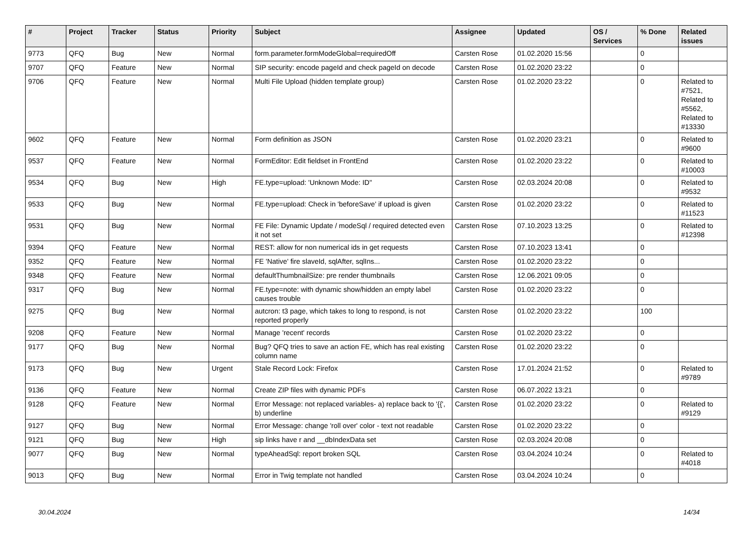| # | Project | Tracker | Status | Priority | Subject | Assignee | Updated | OS / Services | % Done | Related issues |
| --- | --- | --- | --- | --- | --- | --- | --- | --- | --- | --- |
| 9773 | QFQ | Bug | New | Normal | form.parameter.formModeGlobal=requiredOff | Carsten Rose | 01.02.2020 15:56 | | 0 | |
| 9707 | QFQ | Feature | New | Normal | SIP security: encode pageId and check pageId on decode | Carsten Rose | 01.02.2020 23:22 | | 0 | |
| 9706 | QFQ | Feature | New | Normal | Multi File Upload (hidden template group) | Carsten Rose | 01.02.2020 23:22 | | 0 | Related to #7521, Related to #5562, Related to #13330 |
| 9602 | QFQ | Feature | New | Normal | Form definition as JSON | Carsten Rose | 01.02.2020 23:21 | | 0 | Related to #9600 |
| 9537 | QFQ | Feature | New | Normal | FormEditor: Edit fieldset in FrontEnd | Carsten Rose | 01.02.2020 23:22 | | 0 | Related to #10003 |
| 9534 | QFQ | Bug | New | High | FE.type=upload: 'Unknown Mode: ID" | Carsten Rose | 02.03.2024 20:08 | | 0 | Related to #9532 |
| 9533 | QFQ | Bug | New | Normal | FE.type=upload: Check in 'beforeSave' if upload is given | Carsten Rose | 01.02.2020 23:22 | | 0 | Related to #11523 |
| 9531 | QFQ | Bug | New | Normal | FE File: Dynamic Update / modeSql / required detected even it not set | Carsten Rose | 07.10.2023 13:25 | | 0 | Related to #12398 |
| 9394 | QFQ | Feature | New | Normal | REST: allow for non numerical ids in get requests | Carsten Rose | 07.10.2023 13:41 | | 0 | |
| 9352 | QFQ | Feature | New | Normal | FE 'Native' fire slaveId, sqlAfter, sqlIns... | Carsten Rose | 01.02.2020 23:22 | | 0 | |
| 9348 | QFQ | Feature | New | Normal | defaultThumbnailSize: pre render thumbnails | Carsten Rose | 12.06.2021 09:05 | | 0 | |
| 9317 | QFQ | Bug | New | Normal | FE.type=note: with dynamic show/hidden an empty label causes trouble | Carsten Rose | 01.02.2020 23:22 | | 0 | |
| 9275 | QFQ | Bug | New | Normal | autcron: t3 page, which takes to long to respond, is not reported properly | Carsten Rose | 01.02.2020 23:22 | | 100 | |
| 9208 | QFQ | Feature | New | Normal | Manage 'recent' records | Carsten Rose | 01.02.2020 23:22 | | 0 | |
| 9177 | QFQ | Bug | New | Normal | Bug? QFQ tries to save an action FE, which has real existing column name | Carsten Rose | 01.02.2020 23:22 | | 0 | |
| 9173 | QFQ | Bug | New | Urgent | Stale Record Lock: Firefox | Carsten Rose | 17.01.2024 21:52 | | 0 | Related to #9789 |
| 9136 | QFQ | Feature | New | Normal | Create ZIP files with dynamic PDFs | Carsten Rose | 06.07.2022 13:21 | | 0 | |
| 9128 | QFQ | Feature | New | Normal | Error Message: not replaced variables- a) replace back to '{{', b) underline | Carsten Rose | 01.02.2020 23:22 | | 0 | Related to #9129 |
| 9127 | QFQ | Bug | New | Normal | Error Message: change 'roll over' color - text not readable | Carsten Rose | 01.02.2020 23:22 | | 0 | |
| 9121 | QFQ | Bug | New | High | sip links have r and __dbIndexData set | Carsten Rose | 02.03.2024 20:08 | | 0 | |
| 9077 | QFQ | Bug | New | Normal | typeAheadSql: report broken SQL | Carsten Rose | 03.04.2024 10:24 | | 0 | Related to #4018 |
| 9013 | QFQ | Bug | New | Normal | Error in Twig template not handled | Carsten Rose | 03.04.2024 10:24 | | 0 | |
30.04.2024 14/34